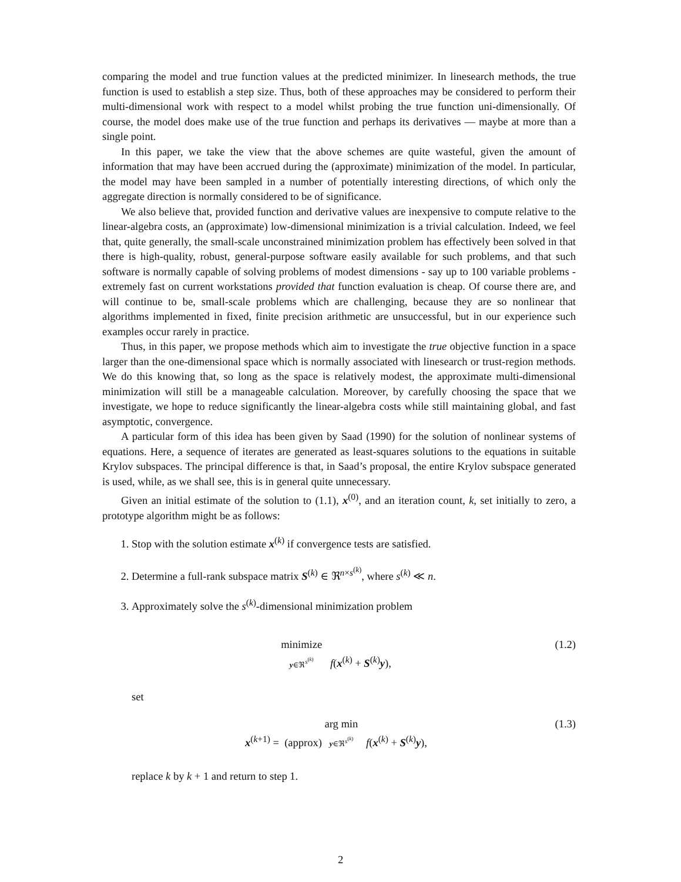comparing the model and true function values at the predicted minimizer. In linesearch methods, the true function is used to establish a step size. Thus, both of these approaches may be considered to perform their multi-dimensional work with respect to a model whilst probing the true function uni-dimensionally. Of course, the model does make use of the true function and perhaps its derivatives — maybe at more than a single point.
In this paper, we take the view that the above schemes are quite wasteful, given the amount of information that may have been accrued during the (approximate) minimization of the model. In particular, the model may have been sampled in a number of potentially interesting directions, of which only the aggregate direction is normally considered to be of significance.
We also believe that, provided function and derivative values are inexpensive to compute relative to the linear-algebra costs, an (approximate) low-dimensional minimization is a trivial calculation. Indeed, we feel that, quite generally, the small-scale unconstrained minimization problem has effectively been solved in that there is high-quality, robust, general-purpose software easily available for such problems, and that such software is normally capable of solving problems of modest dimensions - say up to 100 variable problems - extremely fast on current workstations provided that function evaluation is cheap. Of course there are, and will continue to be, small-scale problems which are challenging, because they are so nonlinear that algorithms implemented in fixed, finite precision arithmetic are unsuccessful, but in our experience such examples occur rarely in practice.
Thus, in this paper, we propose methods which aim to investigate the true objective function in a space larger than the one-dimensional space which is normally associated with linesearch or trust-region methods. We do this knowing that, so long as the space is relatively modest, the approximate multi-dimensional minimization will still be a manageable calculation. Moreover, by carefully choosing the space that we investigate, we hope to reduce significantly the linear-algebra costs while still maintaining global, and fast asymptotic, convergence.
A particular form of this idea has been given by Saad (1990) for the solution of nonlinear systems of equations. Here, a sequence of iterates are generated as least-squares solutions to the equations in suitable Krylov subspaces. The principal difference is that, in Saad’s proposal, the entire Krylov subspace generated is used, while, as we shall see, this is in general quite unnecessary.
Given an initial estimate of the solution to (1.1), x<sup>(0)</sup>, and an iteration count, k, set initially to zero, a prototype algorithm might be as follows:
1. Stop with the solution estimate x<sup>(k)</sup> if convergence tests are satisfied.
2. Determine a full-rank subspace matrix S<sup>(k)</sup> ∈ ℜ<sup>n×s<sup>(k)</sup></sup>, where s<sup>(k)</sup> ≪ n.
3. Approximately solve the s<sup>(k)</sup>-dimensional minimization problem
minimize y∈ℜ<sup>s<sup>(k)</sup></sup> f(x<sup>(k)</sup> + S<sup>(k)</sup>y),
(1.2)
set
x<sup>(k+1)</sup> = (approx) arg min y∈ℜ<sup>s<sup>(k)</sup></sup> f(x<sup>(k)</sup> + S<sup>(k)</sup>y),
(1.3)
replace k by k + 1 and return to step 1.
2